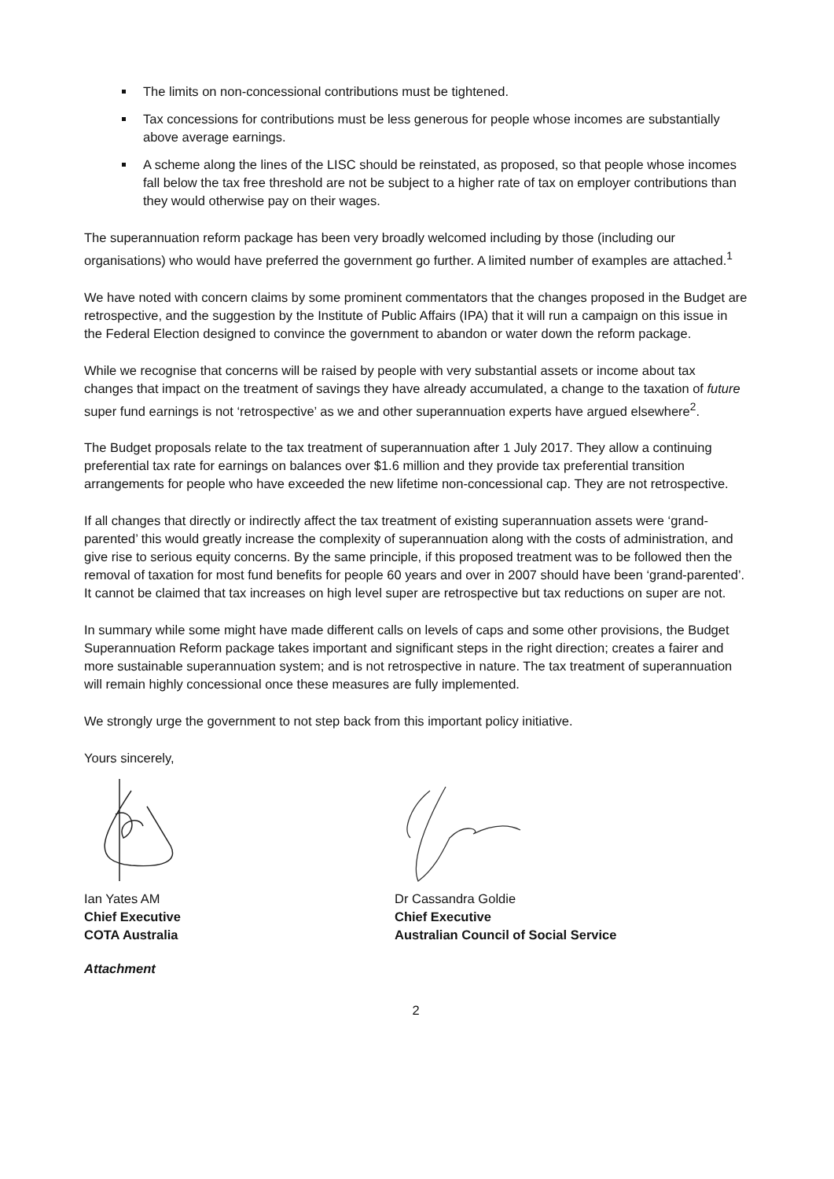The limits on non-concessional contributions must be tightened.
Tax concessions for contributions must be less generous for people whose incomes are substantially above average earnings.
A scheme along the lines of the LISC should be reinstated, as proposed, so that people whose incomes fall below the tax free threshold are not be subject to a higher rate of tax on employer contributions than they would otherwise pay on their wages.
The superannuation reform package has been very broadly welcomed including by those (including our organisations) who would have preferred the government go further. A limited number of examples are attached.<sup>1</sup>
We have noted with concern claims by some prominent commentators that the changes proposed in the Budget are retrospective, and the suggestion by the Institute of Public Affairs (IPA) that it will run a campaign on this issue in the Federal Election designed to convince the government to abandon or water down the reform package.
While we recognise that concerns will be raised by people with very substantial assets or income about tax changes that impact on the treatment of savings they have already accumulated, a change to the taxation of future super fund earnings is not ‘retrospective’ as we and other superannuation experts have argued elsewhere<sup>2</sup>.
The Budget proposals relate to the tax treatment of superannuation after 1 July 2017. They allow a continuing preferential tax rate for earnings on balances over $1.6 million and they provide tax preferential transition arrangements for people who have exceeded the new lifetime non-concessional cap. They are not retrospective.
If all changes that directly or indirectly affect the tax treatment of existing superannuation assets were ‘grand-parented’ this would greatly increase the complexity of superannuation along with the costs of administration, and give rise to serious equity concerns. By the same principle, if this proposed treatment was to be followed then the removal of taxation for most fund benefits for people 60 years and over in 2007 should have been ‘grand-parented’. It cannot be claimed that tax increases on high level super are retrospective but tax reductions on super are not.
In summary while some might have made different calls on levels of caps and some other provisions, the Budget Superannuation Reform package takes important and significant steps in the right direction; creates a fairer and more sustainable superannuation system; and is not retrospective in nature. The tax treatment of superannuation will remain highly concessional once these measures are fully implemented.
We strongly urge the government to not step back from this important policy initiative.
Yours sincerely,
Ian Yates AM
Chief Executive
COTA Australia
Dr Cassandra Goldie
Chief Executive
Australian Council of Social Service
Attachment
2